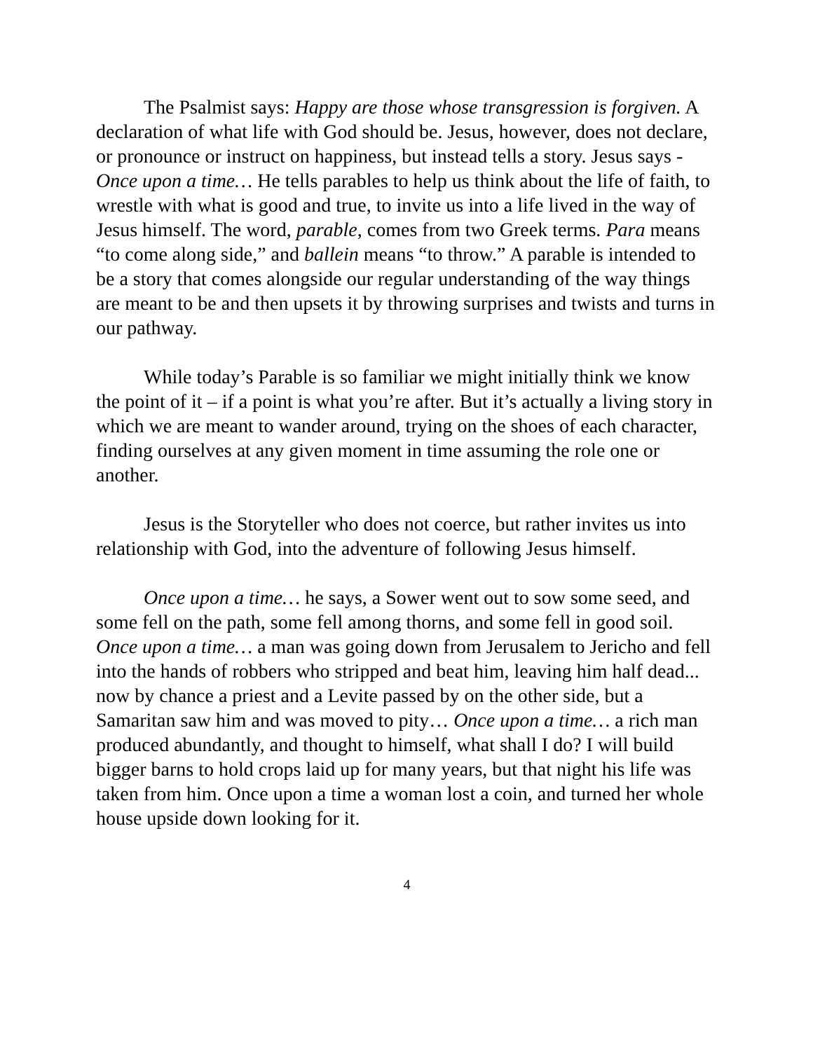The Psalmist says: Happy are those whose transgression is forgiven. A declaration of what life with God should be. Jesus, however, does not declare, or pronounce or instruct on happiness, but instead tells a story. Jesus says - Once upon a time… He tells parables to help us think about the life of faith, to wrestle with what is good and true, to invite us into a life lived in the way of Jesus himself. The word, parable, comes from two Greek terms. Para means “to come along side,” and ballein means “to throw.” A parable is intended to be a story that comes alongside our regular understanding of the way things are meant to be and then upsets it by throwing surprises and twists and turns in our pathway.
While today’s Parable is so familiar we might initially think we know the point of it – if a point is what you’re after. But it’s actually a living story in which we are meant to wander around, trying on the shoes of each character, finding ourselves at any given moment in time assuming the role one or another.
Jesus is the Storyteller who does not coerce, but rather invites us into relationship with God, into the adventure of following Jesus himself.
Once upon a time… he says, a Sower went out to sow some seed, and some fell on the path, some fell among thorns, and some fell in good soil. Once upon a time… a man was going down from Jerusalem to Jericho and fell into the hands of robbers who stripped and beat him, leaving him half dead... now by chance a priest and a Levite passed by on the other side, but a Samaritan saw him and was moved to pity… Once upon a time… a rich man produced abundantly, and thought to himself, what shall I do? I will build bigger barns to hold crops laid up for many years, but that night his life was taken from him. Once upon a time a woman lost a coin, and turned her whole house upside down looking for it.
4